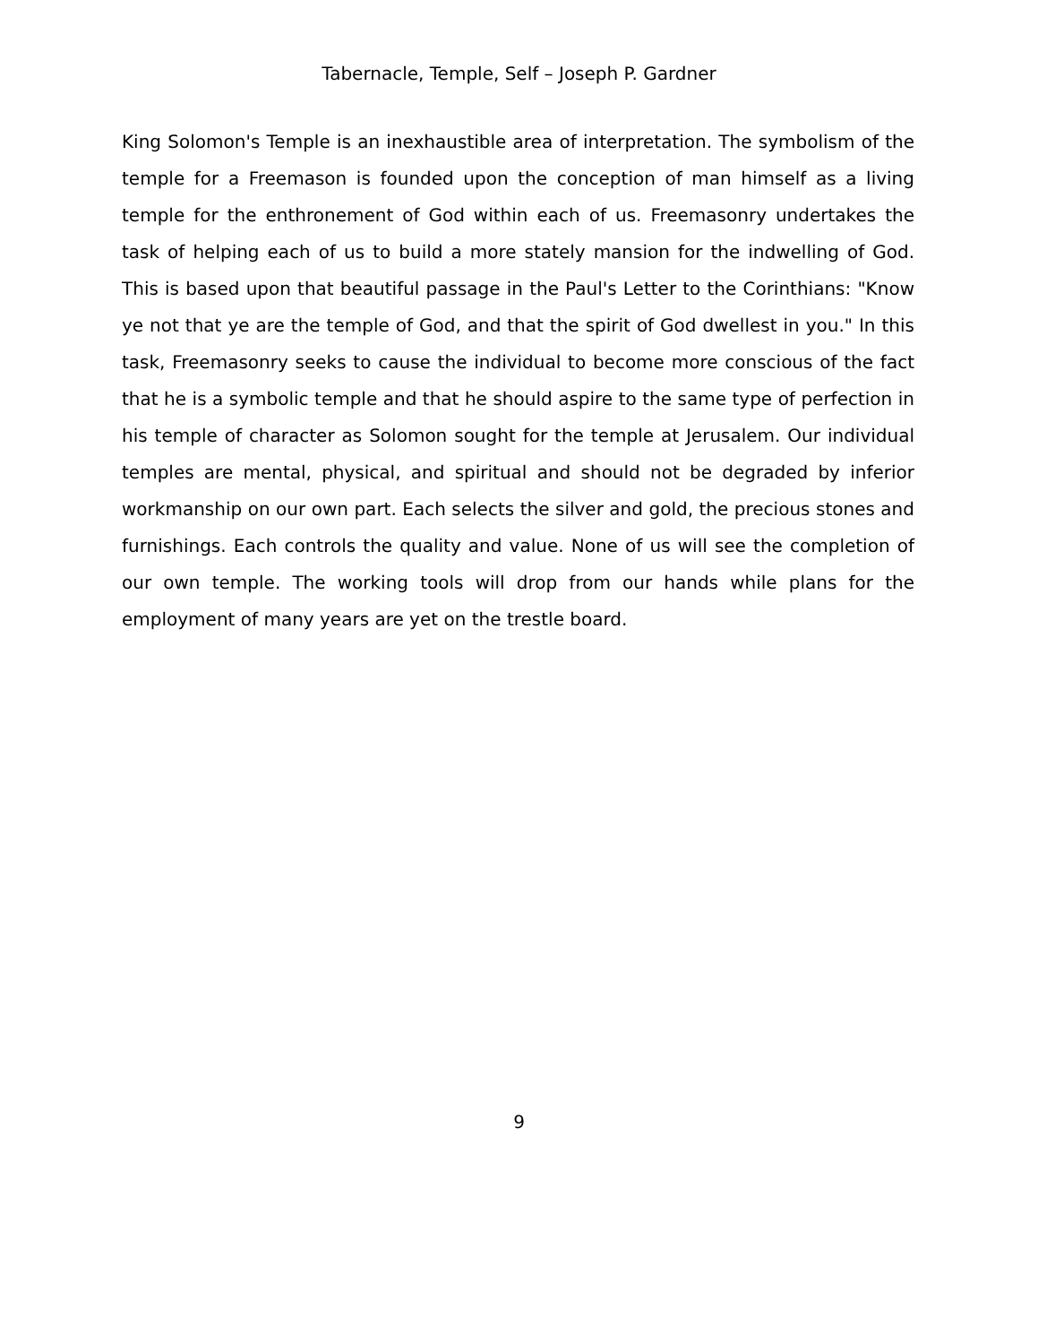Tabernacle, Temple, Self – Joseph P. Gardner
King Solomon's Temple is an inexhaustible area of interpretation. The symbolism of the temple for a Freemason is founded upon the conception of man himself as a living temple for the enthronement of God within each of us. Freemasonry undertakes the task of helping each of us to build a more stately mansion for the indwelling of God. This is based upon that beautiful passage in the Paul's Letter to the Corinthians: "Know ye not that ye are the temple of God, and that the spirit of God dwellest in you." In this task, Freemasonry seeks to cause the individual to become more conscious of the fact that he is a symbolic temple and that he should aspire to the same type of perfection in his temple of character as Solomon sought for the temple at Jerusalem. Our individual temples are mental, physical, and spiritual and should not be degraded by inferior workmanship on our own part. Each selects the silver and gold, the precious stones and furnishings. Each controls the quality and value. None of us will see the completion of our own temple. The working tools will drop from our hands while plans for the employment of many years are yet on the trestle board.
9